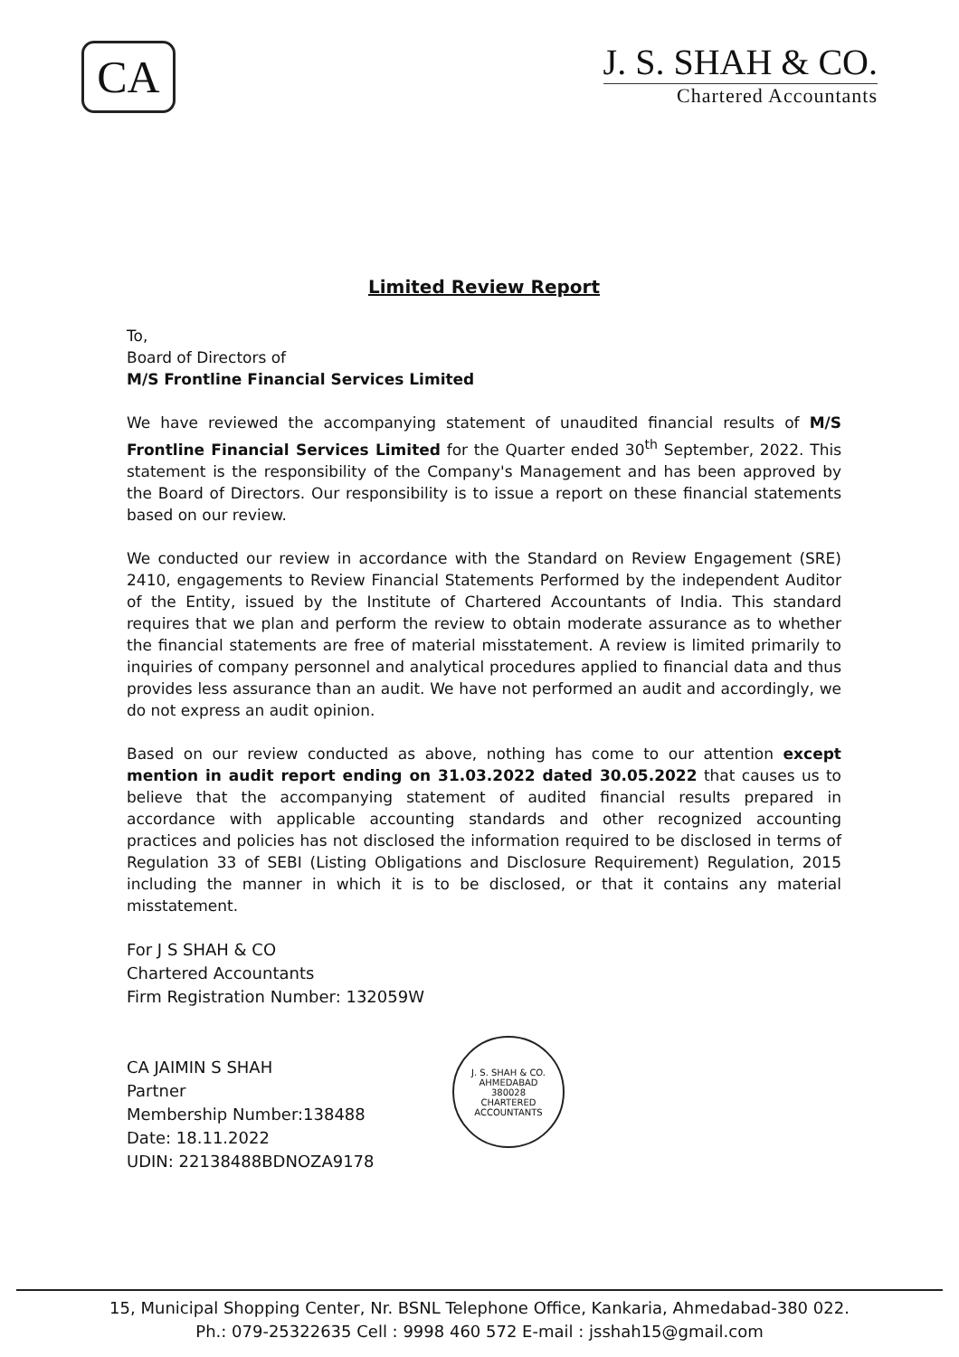CA
J. S. SHAH & CO.
Chartered Accountants
Limited Review Report
To,
Board of Directors of
M/S Frontline Financial Services Limited
We have reviewed the accompanying statement of unaudited financial results of M/S Frontline Financial Services Limited for the Quarter ended 30<sup>th</sup> September, 2022. This statement is the responsibility of the Company's Management and has been approved by the Board of Directors. Our responsibility is to issue a report on these financial statements based on our review.
We conducted our review in accordance with the Standard on Review Engagement (SRE) 2410, engagements to Review Financial Statements Performed by the independent Auditor of the Entity, issued by the Institute of Chartered Accountants of India. This standard requires that we plan and perform the review to obtain moderate assurance as to whether the financial statements are free of material misstatement. A review is limited primarily to inquiries of company personnel and analytical procedures applied to financial data and thus provides less assurance than an audit. We have not performed an audit and accordingly, we do not express an audit opinion.
Based on our review conducted as above, nothing has come to our attention except mention in audit report ending on 31.03.2022 dated 30.05.2022 that causes us to believe that the accompanying statement of audited financial results prepared in accordance with applicable accounting standards and other recognized accounting practices and policies has not disclosed the information required to be disclosed in terms of Regulation 33 of SEBI (Listing Obligations and Disclosure Requirement) Regulation, 2015 including the manner in which it is to be disclosed, or that it contains any material misstatement.
For J S SHAH & CO
Chartered Accountants
Firm Registration Number: 132059W
CA JAIMIN S SHAH
Partner
Membership Number:138488
Date: 18.11.2022
UDIN: 22138488BDNOZA9178
J. S. SHAH & CO.
AHMEDABAD
380028
CHARTERED ACCOUNTANTS
15, Municipal Shopping Center, Nr. BSNL Telephone Office, Kankaria, Ahmedabad-380 022.
Ph.: 079-25322635 Cell : 9998 460 572 E-mail : jsshah15@gmail.com